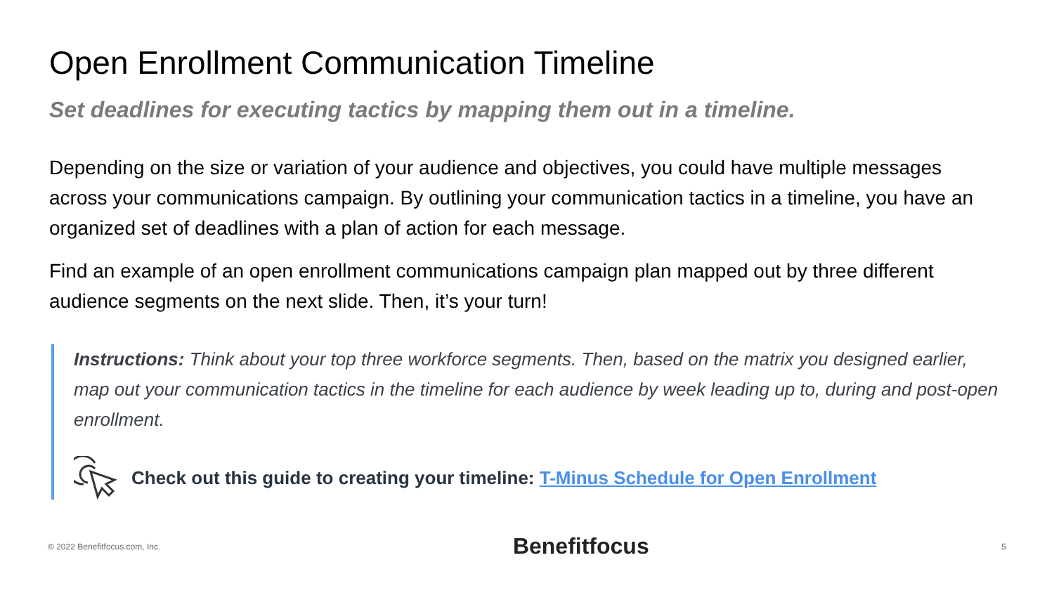Open Enrollment Communication Timeline
Set deadlines for executing tactics by mapping them out in a timeline.
Depending on the size or variation of your audience and objectives, you could have multiple messages across your communications campaign. By outlining your communication tactics in a timeline, you have an organized set of deadlines with a plan of action for each message.
Find an example of an open enrollment communications campaign plan mapped out by three different audience segments on the next slide. Then, it’s your turn!
Instructions: Think about your top three workforce segments. Then, based on the matrix you designed earlier, map out your communication tactics in the timeline for each audience by week leading up to, during and post-open enrollment.
Check out this guide to creating your timeline: T-Minus Schedule for Open Enrollment
© 2022 Benefitfocus.com, Inc. Benefitfocus 5